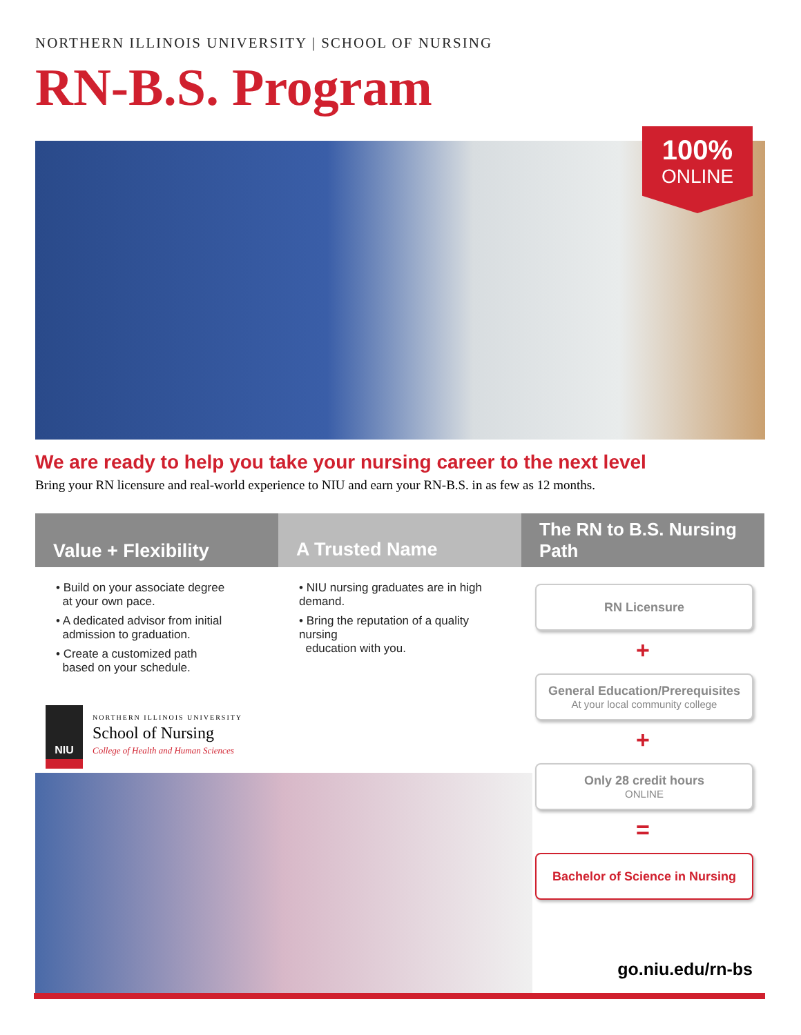NORTHERN ILLINOIS UNIVERSITY | SCHOOL OF NURSING
RN-B.S. Program
100%
ONLINE
We are ready to help you take your nursing career to the next level
Bring your RN licensure and real-world experience to NIU and earn your RN-B.S. in as few as 12 months.
Value + Flexibility
• Build on your associate degree
at your own pace.
• A dedicated advisor from initial
admission to graduation.
• Create a customized path
based on your schedule.
A Trusted Name
• NIU nursing graduates are in high demand.
• Bring the reputation of a quality nursing
education with you.
The RN to B.S. Nursing Path
RN Licensure
+
General Education/Prerequisites
At your local community college
+
Only 28 credit hours
ONLINE
=
Bachelor of Science in Nursing
NIU
NORTHERN ILLINOIS UNIVERSITY
School of Nursing
College of Health and Human Sciences
go.niu.edu/rn-bs